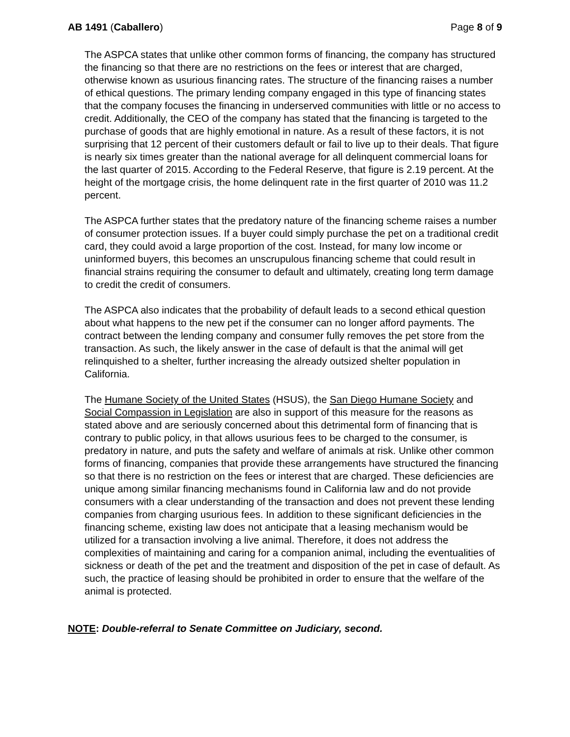AB 1491 (Caballero) Page 8 of 9
The ASPCA states that unlike other common forms of financing, the company has structured the financing so that there are no restrictions on the fees or interest that are charged, otherwise known as usurious financing rates. The structure of the financing raises a number of ethical questions. The primary lending company engaged in this type of financing states that the company focuses the financing in underserved communities with little or no access to credit. Additionally, the CEO of the company has stated that the financing is targeted to the purchase of goods that are highly emotional in nature. As a result of these factors, it is not surprising that 12 percent of their customers default or fail to live up to their deals. That figure is nearly six times greater than the national average for all delinquent commercial loans for the last quarter of 2015. According to the Federal Reserve, that figure is 2.19 percent. At the height of the mortgage crisis, the home delinquent rate in the first quarter of 2010 was 11.2 percent.
The ASPCA further states that the predatory nature of the financing scheme raises a number of consumer protection issues. If a buyer could simply purchase the pet on a traditional credit card, they could avoid a large proportion of the cost. Instead, for many low income or uninformed buyers, this becomes an unscrupulous financing scheme that could result in financial strains requiring the consumer to default and ultimately, creating long term damage to credit the credit of consumers.
The ASPCA also indicates that the probability of default leads to a second ethical question about what happens to the new pet if the consumer can no longer afford payments. The contract between the lending company and consumer fully removes the pet store from the transaction. As such, the likely answer in the case of default is that the animal will get relinquished to a shelter, further increasing the already outsized shelter population in California.
The Humane Society of the United States (HSUS), the San Diego Humane Society and Social Compassion in Legislation are also in support of this measure for the reasons as stated above and are seriously concerned about this detrimental form of financing that is contrary to public policy, in that allows usurious fees to be charged to the consumer, is predatory in nature, and puts the safety and welfare of animals at risk. Unlike other common forms of financing, companies that provide these arrangements have structured the financing so that there is no restriction on the fees or interest that are charged. These deficiencies are unique among similar financing mechanisms found in California law and do not provide consumers with a clear understanding of the transaction and does not prevent these lending companies from charging usurious fees. In addition to these significant deficiencies in the financing scheme, existing law does not anticipate that a leasing mechanism would be utilized for a transaction involving a live animal. Therefore, it does not address the complexities of maintaining and caring for a companion animal, including the eventualities of sickness or death of the pet and the treatment and disposition of the pet in case of default. As such, the practice of leasing should be prohibited in order to ensure that the welfare of the animal is protected.
NOTE: Double-referral to Senate Committee on Judiciary, second.